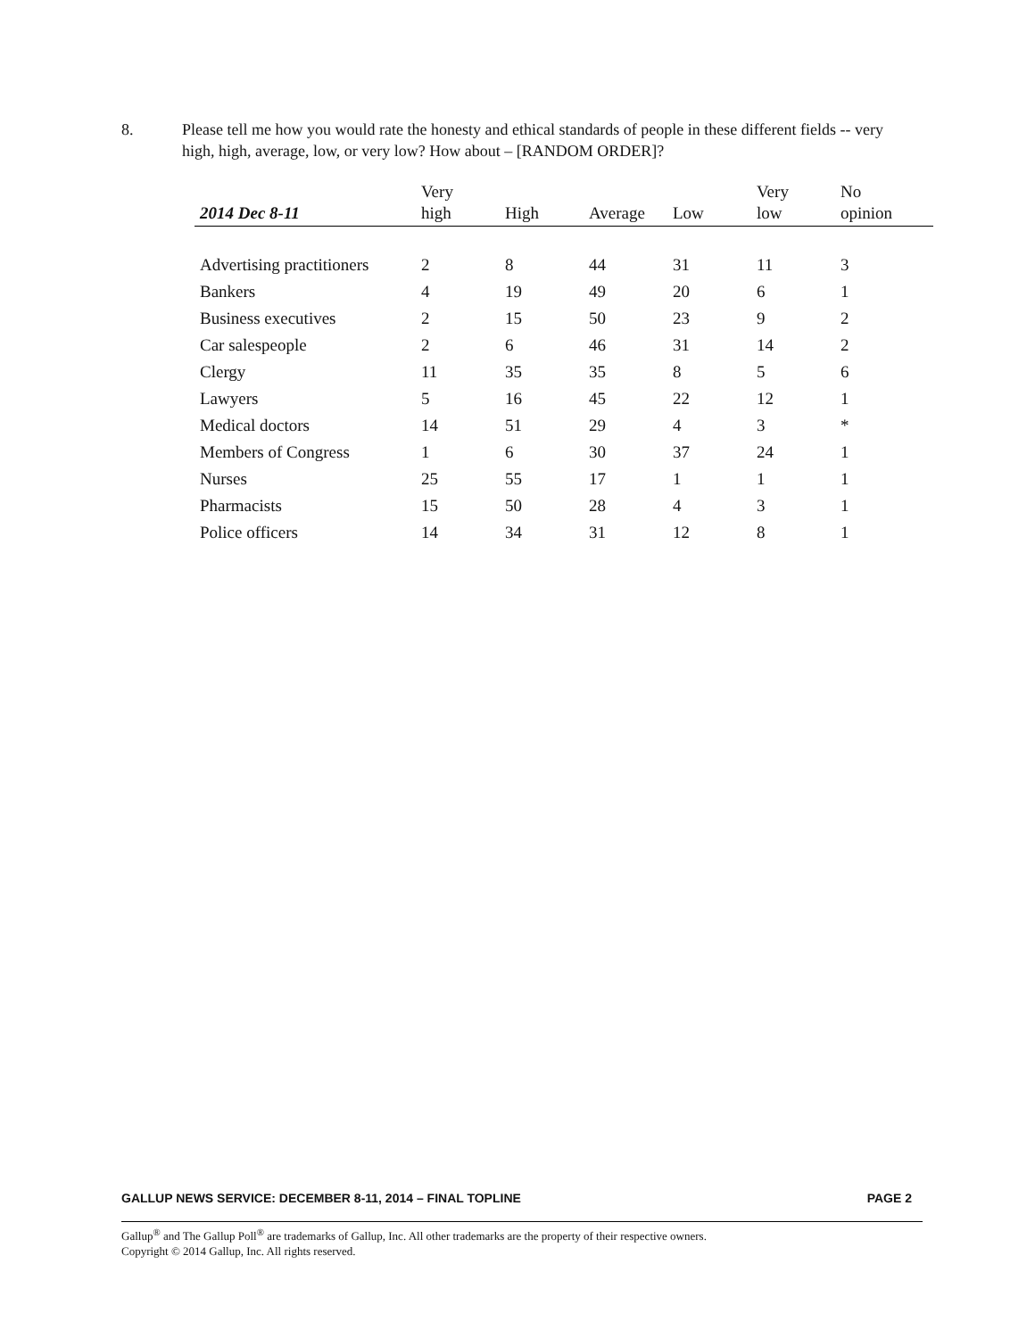8. Please tell me how you would rate the honesty and ethical standards of people in these different fields -- very high, high, average, low, or very low? How about – [RANDOM ORDER]?
| 2014 Dec 8-11 | Very high | High | Average | Low | Very low | No opinion |
| --- | --- | --- | --- | --- | --- | --- |
| Advertising practitioners | 2 | 8 | 44 | 31 | 11 | 3 |
| Bankers | 4 | 19 | 49 | 20 | 6 | 1 |
| Business executives | 2 | 15 | 50 | 23 | 9 | 2 |
| Car salespeople | 2 | 6 | 46 | 31 | 14 | 2 |
| Clergy | 11 | 35 | 35 | 8 | 5 | 6 |
| Lawyers | 5 | 16 | 45 | 22 | 12 | 1 |
| Medical doctors | 14 | 51 | 29 | 4 | 3 | * |
| Members of Congress | 1 | 6 | 30 | 37 | 24 | 1 |
| Nurses | 25 | 55 | 17 | 1 | 1 | 1 |
| Pharmacists | 15 | 50 | 28 | 4 | 3 | 1 |
| Police officers | 14 | 34 | 31 | 12 | 8 | 1 |
GALLUP NEWS SERVICE: DECEMBER 8-11, 2014 – FINAL TOPLINE PAGE 2
Gallup<sup>®</sup> and The Gallup Poll<sup>®</sup> are trademarks of Gallup, Inc. All other trademarks are the property of their respective owners.
Copyright © 2014 Gallup, Inc. All rights reserved.